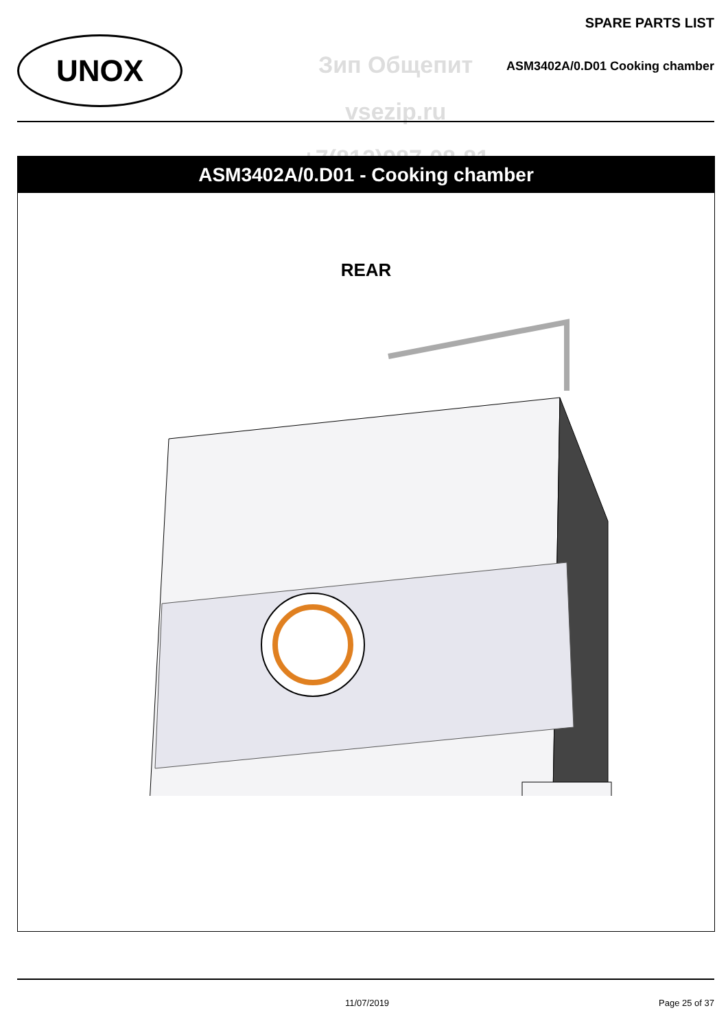UNOX
SPARE PARTS LIST
Зип Общепит
vsezip.ru
+7(812)987-08-81
ASM3402A/0.D01 Cooking chamber
ASM3402A/0.D01 - Cooking chamber
REAR
11/07/2019 Page 25 of 37